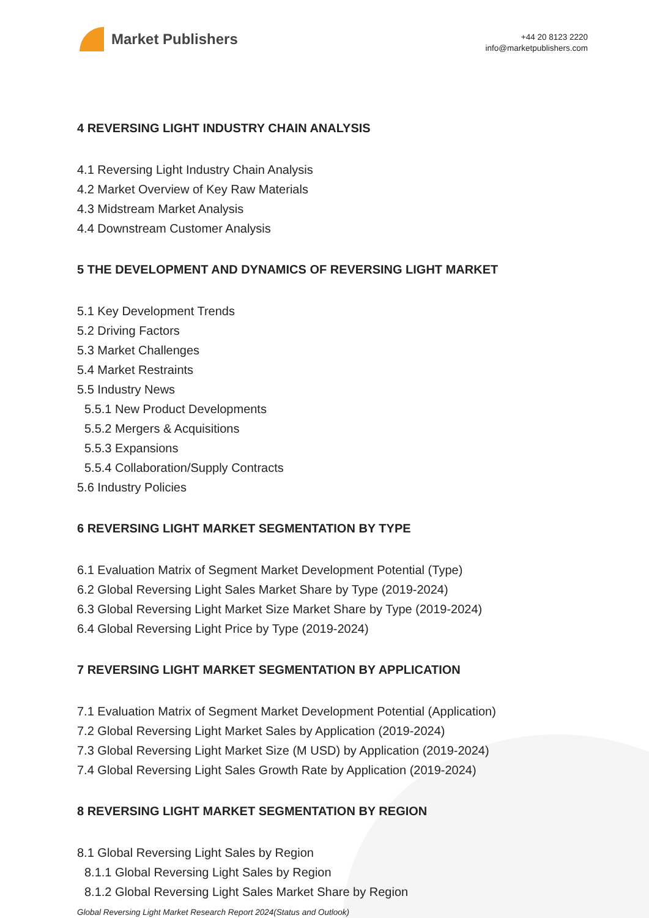Market Publishers
+44 20 8123 2220
info@marketpublishers.com
4 REVERSING LIGHT INDUSTRY CHAIN ANALYSIS
4.1 Reversing Light Industry Chain Analysis
4.2 Market Overview of Key Raw Materials
4.3 Midstream Market Analysis
4.4 Downstream Customer Analysis
5 THE DEVELOPMENT AND DYNAMICS OF REVERSING LIGHT MARKET
5.1 Key Development Trends
5.2 Driving Factors
5.3 Market Challenges
5.4 Market Restraints
5.5 Industry News
5.5.1 New Product Developments
5.5.2 Mergers & Acquisitions
5.5.3 Expansions
5.5.4 Collaboration/Supply Contracts
5.6 Industry Policies
6 REVERSING LIGHT MARKET SEGMENTATION BY TYPE
6.1 Evaluation Matrix of Segment Market Development Potential (Type)
6.2 Global Reversing Light Sales Market Share by Type (2019-2024)
6.3 Global Reversing Light Market Size Market Share by Type (2019-2024)
6.4 Global Reversing Light Price by Type (2019-2024)
7 REVERSING LIGHT MARKET SEGMENTATION BY APPLICATION
7.1 Evaluation Matrix of Segment Market Development Potential (Application)
7.2 Global Reversing Light Market Sales by Application (2019-2024)
7.3 Global Reversing Light Market Size (M USD) by Application (2019-2024)
7.4 Global Reversing Light Sales Growth Rate by Application (2019-2024)
8 REVERSING LIGHT MARKET SEGMENTATION BY REGION
8.1 Global Reversing Light Sales by Region
8.1.1 Global Reversing Light Sales by Region
8.1.2 Global Reversing Light Sales Market Share by Region
Global Reversing Light Market Research Report 2024(Status and Outlook)